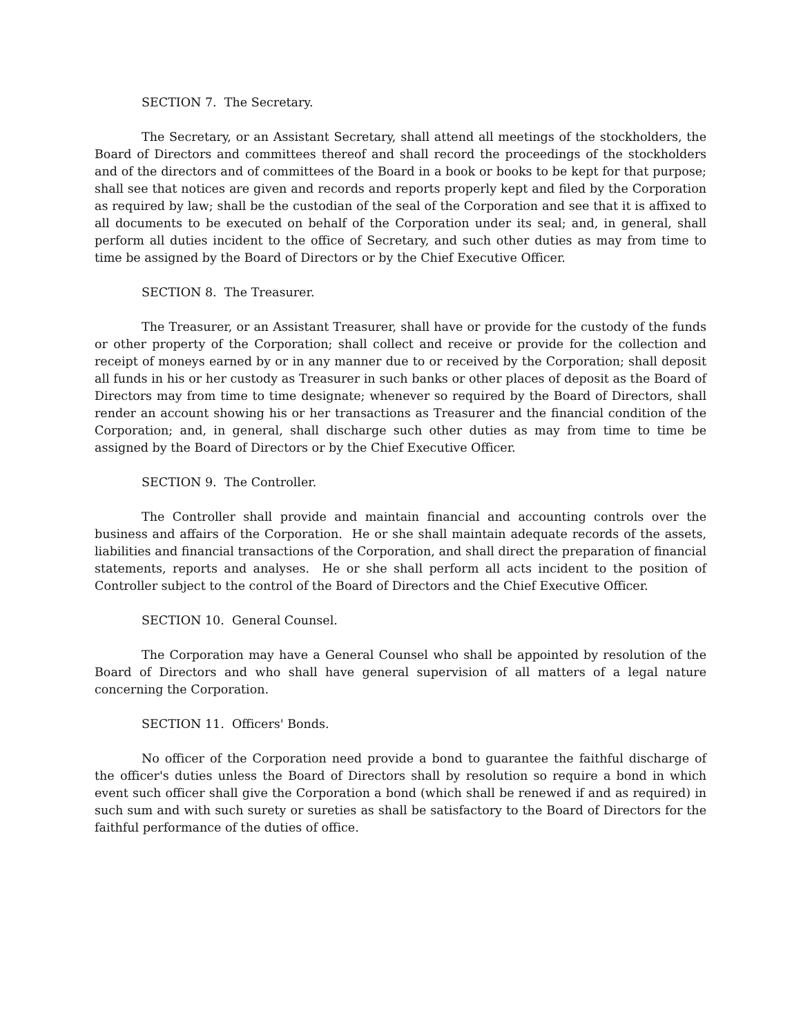SECTION 7. The Secretary.
The Secretary, or an Assistant Secretary, shall attend all meetings of the stockholders, the Board of Directors and committees thereof and shall record the proceedings of the stockholders and of the directors and of committees of the Board in a book or books to be kept for that purpose; shall see that notices are given and records and reports properly kept and filed by the Corporation as required by law; shall be the custodian of the seal of the Corporation and see that it is affixed to all documents to be executed on behalf of the Corporation under its seal; and, in general, shall perform all duties incident to the office of Secretary, and such other duties as may from time to time be assigned by the Board of Directors or by the Chief Executive Officer.
SECTION 8. The Treasurer.
The Treasurer, or an Assistant Treasurer, shall have or provide for the custody of the funds or other property of the Corporation; shall collect and receive or provide for the collection and receipt of moneys earned by or in any manner due to or received by the Corporation; shall deposit all funds in his or her custody as Treasurer in such banks or other places of deposit as the Board of Directors may from time to time designate; whenever so required by the Board of Directors, shall render an account showing his or her transactions as Treasurer and the financial condition of the Corporation; and, in general, shall discharge such other duties as may from time to time be assigned by the Board of Directors or by the Chief Executive Officer.
SECTION 9. The Controller.
The Controller shall provide and maintain financial and accounting controls over the business and affairs of the Corporation. He or she shall maintain adequate records of the assets, liabilities and financial transactions of the Corporation, and shall direct the preparation of financial statements, reports and analyses. He or she shall perform all acts incident to the position of Controller subject to the control of the Board of Directors and the Chief Executive Officer.
SECTION 10. General Counsel.
The Corporation may have a General Counsel who shall be appointed by resolution of the Board of Directors and who shall have general supervision of all matters of a legal nature concerning the Corporation.
SECTION 11. Officers' Bonds.
No officer of the Corporation need provide a bond to guarantee the faithful discharge of the officer's duties unless the Board of Directors shall by resolution so require a bond in which event such officer shall give the Corporation a bond (which shall be renewed if and as required) in such sum and with such surety or sureties as shall be satisfactory to the Board of Directors for the faithful performance of the duties of office.